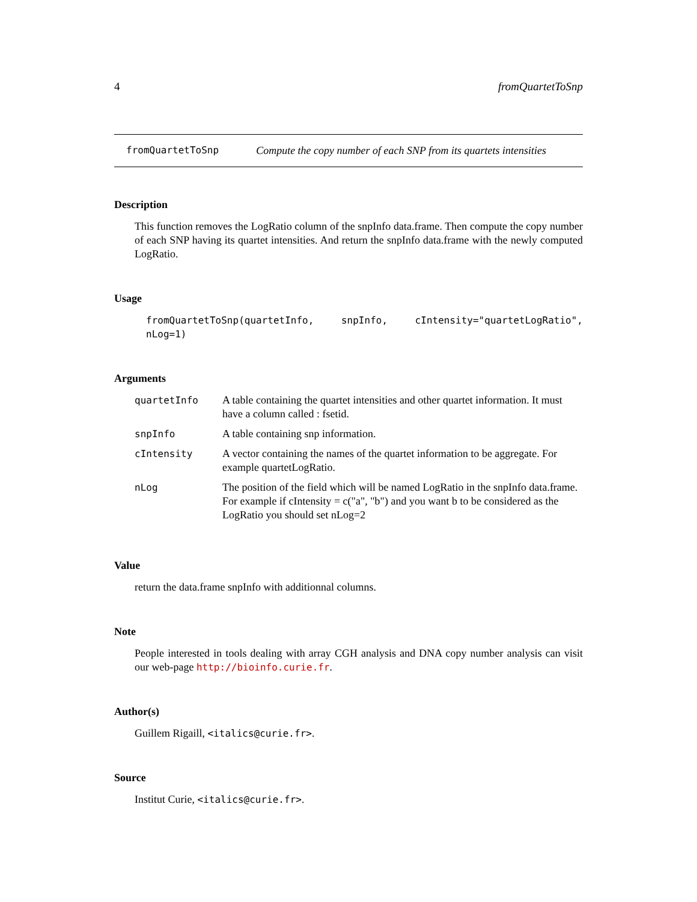4 fromQuartetToSnp
fromQuartetToSnp Compute the copy number of each SNP from its quartets intensities
Description
This function removes the LogRatio column of the snpInfo data.frame. Then compute the copy number of each SNP having its quartet intensities. And return the snpInfo data.frame with the newly computed LogRatio.
Usage
fromQuartetToSnp(quartetInfo, snpInfo, cIntensity="quartetLogRatio", nLog=1)
Arguments
| quartetInfo | A table containing the quartet intensities and other quartet information. It must have a column called : fsetid. |
| snpInfo | A table containing snp information. |
| cIntensity | A vector containing the names of the quartet information to be aggregate. For example quartetLogRatio. |
| nLog | The position of the field which will be named LogRatio in the snpInfo data.frame. For example if cIntensity = c("a", "b") and you want b to be considered as the LogRatio you should set nLog=2 |
Value
return the data.frame snpInfo with additionnal columns.
Note
People interested in tools dealing with array CGH analysis and DNA copy number analysis can visit our web-page http://bioinfo.curie.fr.
Author(s)
Guillem Rigaill, <italics@curie.fr>.
Source
Institut Curie, <italics@curie.fr>.